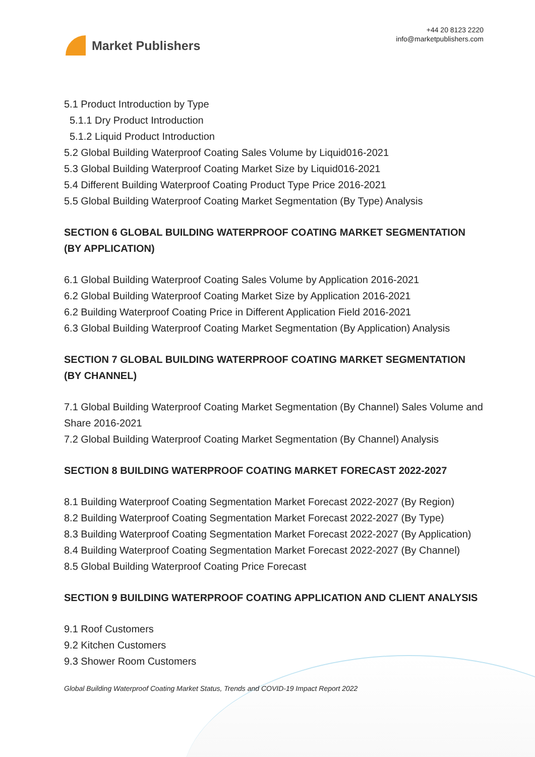Market Publishers
+44 20 8123 2220
info@marketpublishers.com
5.1 Product Introduction by Type
5.1.1 Dry Product Introduction
5.1.2 Liquid Product Introduction
5.2 Global Building Waterproof Coating Sales Volume by Liquid016-2021
5.3 Global Building Waterproof Coating Market Size by Liquid016-2021
5.4 Different Building Waterproof Coating Product Type Price 2016-2021
5.5 Global Building Waterproof Coating Market Segmentation (By Type) Analysis
SECTION 6 GLOBAL BUILDING WATERPROOF COATING MARKET SEGMENTATION (BY APPLICATION)
6.1 Global Building Waterproof Coating Sales Volume by Application 2016-2021
6.2 Global Building Waterproof Coating Market Size by Application 2016-2021
6.2 Building Waterproof Coating Price in Different Application Field 2016-2021
6.3 Global Building Waterproof Coating Market Segmentation (By Application) Analysis
SECTION 7 GLOBAL BUILDING WATERPROOF COATING MARKET SEGMENTATION (BY CHANNEL)
7.1 Global Building Waterproof Coating Market Segmentation (By Channel) Sales Volume and Share 2016-2021
7.2 Global Building Waterproof Coating Market Segmentation (By Channel) Analysis
SECTION 8 BUILDING WATERPROOF COATING MARKET FORECAST 2022-2027
8.1 Building Waterproof Coating Segmentation Market Forecast 2022-2027 (By Region)
8.2 Building Waterproof Coating Segmentation Market Forecast 2022-2027 (By Type)
8.3 Building Waterproof Coating Segmentation Market Forecast 2022-2027 (By Application)
8.4 Building Waterproof Coating Segmentation Market Forecast 2022-2027 (By Channel)
8.5 Global Building Waterproof Coating Price Forecast
SECTION 9 BUILDING WATERPROOF COATING APPLICATION AND CLIENT ANALYSIS
9.1 Roof Customers
9.2 Kitchen Customers
9.3 Shower Room Customers
Global Building Waterproof Coating Market Status, Trends and COVID-19 Impact Report 2022